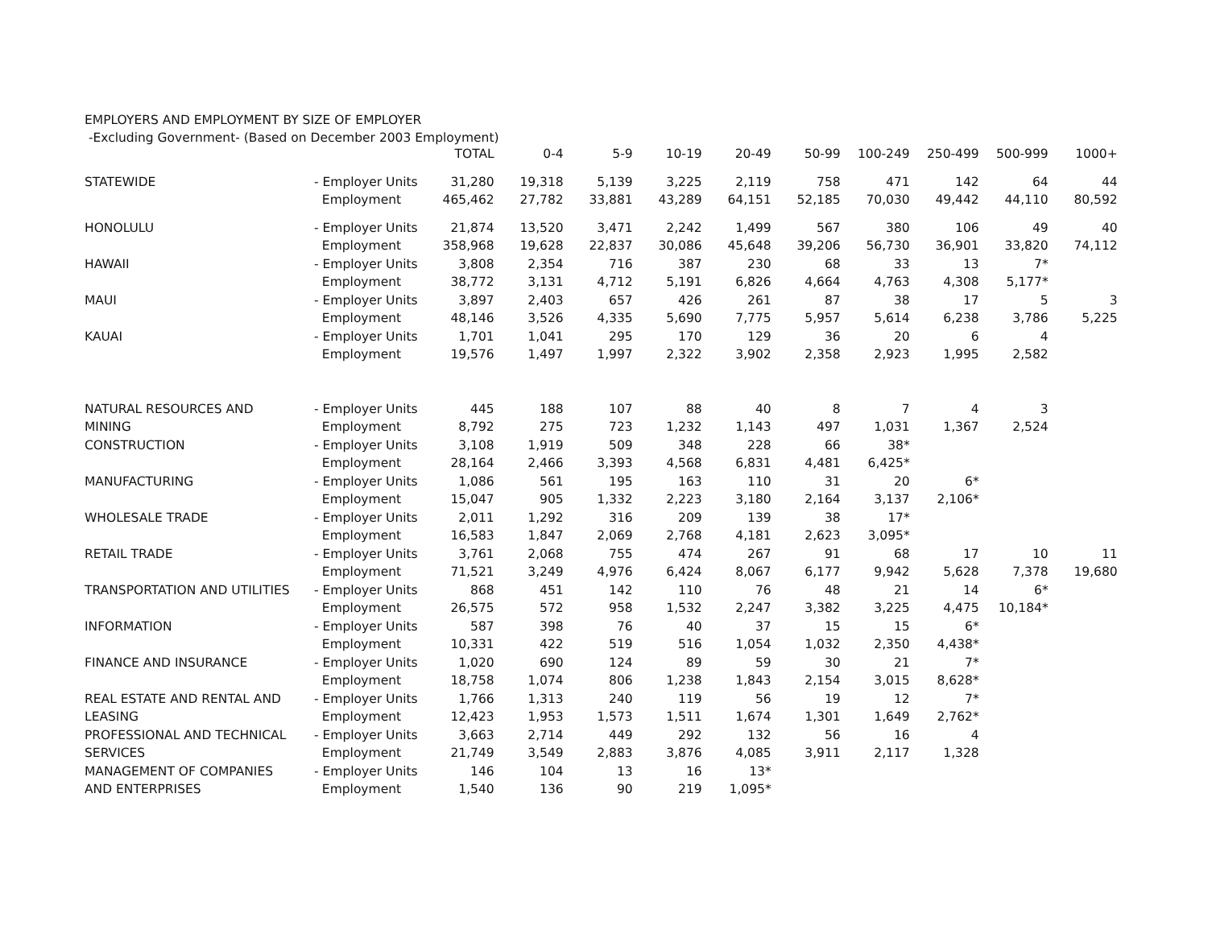EMPLOYERS AND EMPLOYMENT BY SIZE OF EMPLOYER
-Excluding Government- (Based on December 2003 Employment)
| | | TOTAL | 0-4 | 5-9 | 10-19 | 20-49 | 50-99 | 100-249 | 250-499 | 500-999 | 1000+ |
| --- | --- | --- | --- | --- | --- | --- | --- | --- | --- | --- | --- |
| STATEWIDE | - Employer Units | 31,280 | 19,318 | 5,139 | 3,225 | 2,119 | 758 | 471 | 142 | 64 | 44 |
| | Employment | 465,462 | 27,782 | 33,881 | 43,289 | 64,151 | 52,185 | 70,030 | 49,442 | 44,110 | 80,592 |
| HONOLULU | - Employer Units | 21,874 | 13,520 | 3,471 | 2,242 | 1,499 | 567 | 380 | 106 | 49 | 40 |
| | Employment | 358,968 | 19,628 | 22,837 | 30,086 | 45,648 | 39,206 | 56,730 | 36,901 | 33,820 | 74,112 |
| HAWAII | - Employer Units | 3,808 | 2,354 | 716 | 387 | 230 | 68 | 33 | 13 | 7* | |
| | Employment | 38,772 | 3,131 | 4,712 | 5,191 | 6,826 | 4,664 | 4,763 | 4,308 | 5,177* | |
| MAUI | - Employer Units | 3,897 | 2,403 | 657 | 426 | 261 | 87 | 38 | 17 | 5 | 3 |
| | Employment | 48,146 | 3,526 | 4,335 | 5,690 | 7,775 | 5,957 | 5,614 | 6,238 | 3,786 | 5,225 |
| KAUAI | - Employer Units | 1,701 | 1,041 | 295 | 170 | 129 | 36 | 20 | 6 | 4 | |
| | Employment | 19,576 | 1,497 | 1,997 | 2,322 | 3,902 | 2,358 | 2,923 | 1,995 | 2,582 | |
| NATURAL RESOURCES AND | - Employer Units | 445 | 188 | 107 | 88 | 40 | 8 | 7 | 4 | 3 | |
| MINING | Employment | 8,792 | 275 | 723 | 1,232 | 1,143 | 497 | 1,031 | 1,367 | 2,524 | |
| CONSTRUCTION | - Employer Units | 3,108 | 1,919 | 509 | 348 | 228 | 66 | 38* | | | |
| | Employment | 28,164 | 2,466 | 3,393 | 4,568 | 6,831 | 4,481 | 6,425* | | | |
| MANUFACTURING | - Employer Units | 1,086 | 561 | 195 | 163 | 110 | 31 | 20 | 6* | | |
| | Employment | 15,047 | 905 | 1,332 | 2,223 | 3,180 | 2,164 | 3,137 | 2,106* | | |
| WHOLESALE TRADE | - Employer Units | 2,011 | 1,292 | 316 | 209 | 139 | 38 | 17* | | | |
| | Employment | 16,583 | 1,847 | 2,069 | 2,768 | 4,181 | 2,623 | 3,095* | | | |
| RETAIL TRADE | - Employer Units | 3,761 | 2,068 | 755 | 474 | 267 | 91 | 68 | 17 | 10 | 11 |
| | Employment | 71,521 | 3,249 | 4,976 | 6,424 | 8,067 | 6,177 | 9,942 | 5,628 | 7,378 | 19,680 |
| TRANSPORTATION AND UTILITIES | - Employer Units | 868 | 451 | 142 | 110 | 76 | 48 | 21 | 14 | 6* | |
| | Employment | 26,575 | 572 | 958 | 1,532 | 2,247 | 3,382 | 3,225 | 4,475 | 10,184* | |
| INFORMATION | - Employer Units | 587 | 398 | 76 | 40 | 37 | 15 | 15 | 6* | | |
| | Employment | 10,331 | 422 | 519 | 516 | 1,054 | 1,032 | 2,350 | 4,438* | | |
| FINANCE AND INSURANCE | - Employer Units | 1,020 | 690 | 124 | 89 | 59 | 30 | 21 | 7* | | |
| | Employment | 18,758 | 1,074 | 806 | 1,238 | 1,843 | 2,154 | 3,015 | 8,628* | | |
| REAL ESTATE AND RENTAL AND | - Employer Units | 1,766 | 1,313 | 240 | 119 | 56 | 19 | 12 | 7* | | |
| LEASING | Employment | 12,423 | 1,953 | 1,573 | 1,511 | 1,674 | 1,301 | 1,649 | 2,762* | | |
| PROFESSIONAL AND TECHNICAL | - Employer Units | 3,663 | 2,714 | 449 | 292 | 132 | 56 | 16 | 4 | | |
| SERVICES | Employment | 21,749 | 3,549 | 2,883 | 3,876 | 4,085 | 3,911 | 2,117 | 1,328 | | |
| MANAGEMENT OF COMPANIES | - Employer Units | 146 | 104 | 13 | 16 | 13* | | | | | |
| AND ENTERPRISES | Employment | 1,540 | 136 | 90 | 219 | 1,095* | | | | | |